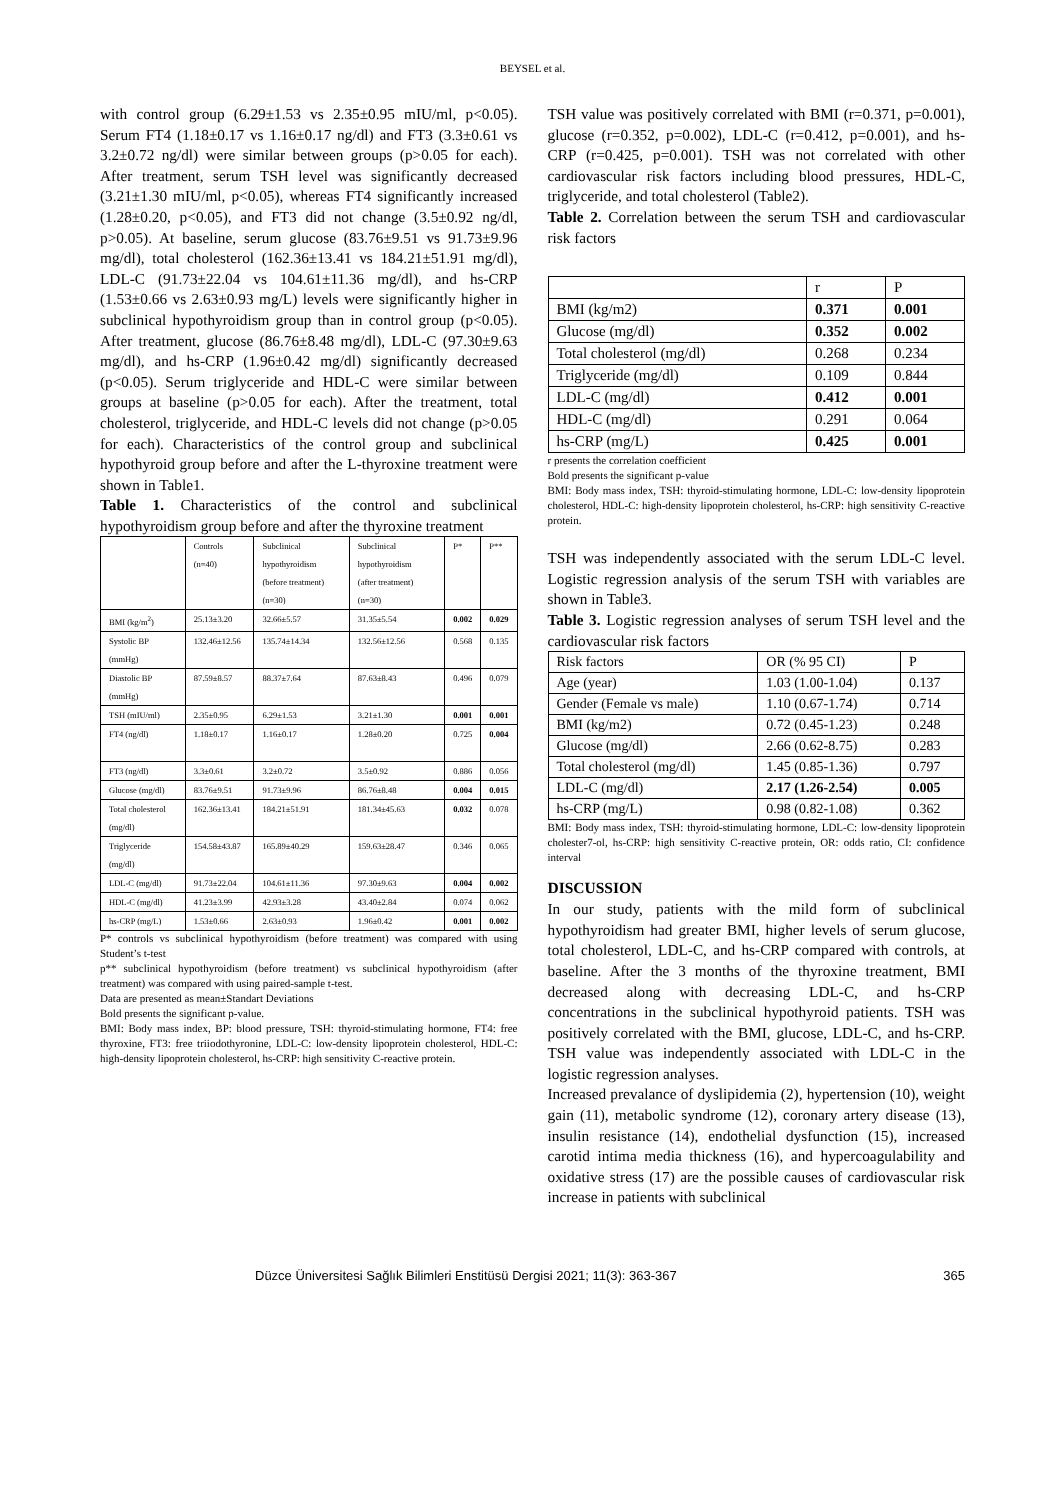BEYSEL et al.
with control group (6.29±1.53 vs 2.35±0.95 mIU/ml, p<0.05). Serum FT4 (1.18±0.17 vs 1.16±0.17 ng/dl) and FT3 (3.3±0.61 vs 3.2±0.72 ng/dl) were similar between groups (p>0.05 for each). After treatment, serum TSH level was significantly decreased (3.21±1.30 mIU/ml, p<0.05), whereas FT4 significantly increased (1.28±0.20, p<0.05), and FT3 did not change (3.5±0.92 ng/dl, p>0.05). At baseline, serum glucose (83.76±9.51 vs 91.73±9.96 mg/dl), total cholesterol (162.36±13.41 vs 184.21±51.91 mg/dl), LDL-C (91.73±22.04 vs 104.61±11.36 mg/dl), and hs-CRP (1.53±0.66 vs 2.63±0.93 mg/L) levels were significantly higher in subclinical hypothyroidism group than in control group (p<0.05). After treatment, glucose (86.76±8.48 mg/dl), LDL-C (97.30±9.63 mg/dl), and hs-CRP (1.96±0.42 mg/dl) significantly decreased (p<0.05). Serum triglyceride and HDL-C were similar between groups at baseline (p>0.05 for each). After the treatment, total cholesterol, triglyceride, and HDL-C levels did not change (p>0.05 for each). Characteristics of the control group and subclinical hypothyroid group before and after the L-thyroxine treatment were shown in Table1.
Table 1. Characteristics of the control and subclinical hypothyroidism group before and after the thyroxine treatment
| | Controls (n=40) | Subclinical hypothyroidism (before treatment) (n=30) | Subclinical hypothyroidism (after treatment) (n=30) | P* | P** |
| --- | --- | --- | --- | --- | --- |
| BMI (kg/m<sup>2</sup>) | 25.13±3.20 | 32.66±5.57 | 31.35±5.54 | 0.002 | 0.029 |
| Systolic BP (mmHg) | 132.46±12.56 | 135.74±14.34 | 132.56±12.56 | 0.568 | 0.135 |
| Diastolic BP (mmHg) | 87.59±8.57 | 88.37±7.64 | 87.63±8.43 | 0.496 | 0.079 |
| TSH (mIU/ml) | 2.35±0.95 | 6.29±1.53 | 3.21±1.30 | 0.001 | 0.001 |
| FT4 (ng/dl) | 1.18±0.17 | 1.16±0.17 | 1.28±0.20 | 0.725 | 0.004 |
| FT3 (ng/dl) | 3.3±0.61 | 3.2±0.72 | 3.5±0.92 | 0.886 | 0.056 |
| Glucose (mg/dl) | 83.76±9.51 | 91.73±9.96 | 86.76±8.48 | 0.004 | 0.015 |
| Total cholesterol (mg/dl) | 162.36±13.41 | 184.21±51.91 | 181.34±45.63 | 0.032 | 0.078 |
| Triglyceride (mg/dl) | 154.58±43.87 | 165.89±40.29 | 159.63±28.47 | 0.346 | 0.065 |
| LDL-C (mg/dl) | 91.73±22.04 | 104.61±11.36 | 97.30±9.63 | 0.004 | 0.002 |
| HDL-C (mg/dl) | 41.23±3.99 | 42.93±3.28 | 43.40±2.84 | 0.074 | 0.062 |
| hs-CRP (mg/L) | 1.53±0.66 | 2.63±0.93 | 1.96±0.42 | 0.001 | 0.002 |
P* controls vs subclinical hypothyroidism (before treatment) was compared with using Student’s t-test
p** subclinical hypothyroidism (before treatment) vs subclinical hypothyroidism (after treatment) was compared with using paired-sample t-test.
Data are presented as mean±Standart Deviations
Bold presents the significant p-value.
BMI: Body mass index, BP: blood pressure, TSH: thyroid-stimulating hormone, FT4: free thyroxine, FT3: free triiodothyronine, LDL-C: low-density lipoprotein cholesterol, HDL-C: high-density lipoprotein cholesterol, hs-CRP: high sensitivity C-reactive protein.
TSH value was positively correlated with BMI (r=0.371, p=0.001), glucose (r=0.352, p=0.002), LDL-C (r=0.412, p=0.001), and hs-CRP (r=0.425, p=0.001). TSH was not correlated with other cardiovascular risk factors including blood pressures, HDL-C, triglyceride, and total cholesterol (Table2).
Table 2. Correlation between the serum TSH and cardiovascular risk factors
| | r | P |
| --- | --- | --- |
| BMI (kg/m2) | 0.371 | 0.001 |
| Glucose (mg/dl) | 0.352 | 0.002 |
| Total cholesterol (mg/dl) | 0.268 | 0.234 |
| Triglyceride (mg/dl) | 0.109 | 0.844 |
| LDL-C (mg/dl) | 0.412 | 0.001 |
| HDL-C (mg/dl) | 0.291 | 0.064 |
| hs-CRP (mg/L) | 0.425 | 0.001 |
r presents the correlation coefficient
Bold presents the significant p-value
BMI: Body mass index, TSH: thyroid-stimulating hormone, LDL-C: low-density lipoprotein cholesterol, HDL-C: high-density lipoprotein cholesterol, hs-CRP: high sensitivity C-reactive protein.
TSH was independently associated with the serum LDL-C level. Logistic regression analysis of the serum TSH with variables are shown in Table3.
Table 3. Logistic regression analyses of serum TSH level and the cardiovascular risk factors
| Risk factors | OR (% 95 CI) | P |
| --- | --- | --- |
| Age (year) | 1.03 (1.00-1.04) | 0.137 |
| Gender (Female vs male) | 1.10 (0.67-1.74) | 0.714 |
| BMI (kg/m2) | 0.72 (0.45-1.23) | 0.248 |
| Glucose (mg/dl) | 2.66 (0.62-8.75) | 0.283 |
| Total cholesterol (mg/dl) | 1.45 (0.85-1.36) | 0.797 |
| LDL-C (mg/dl) | 2.17 (1.26-2.54) | 0.005 |
| hs-CRP (mg/L) | 0.98 (0.82-1.08) | 0.362 |
BMI: Body mass index, TSH: thyroid-stimulating hormone, LDL-C: low-density lipoprotein cholester7-ol, hs-CRP: high sensitivity C-reactive protein, OR: odds ratio, CI: confidence interval
DISCUSSION
In our study, patients with the mild form of subclinical hypothyroidism had greater BMI, higher levels of serum glucose, total cholesterol, LDL-C, and hs-CRP compared with controls, at baseline. After the 3 months of the thyroxine treatment, BMI decreased along with decreasing LDL-C, and hs-CRP concentrations in the subclinical hypothyroid patients. TSH was positively correlated with the BMI, glucose, LDL-C, and hs-CRP. TSH value was independently associated with LDL-C in the logistic regression analyses.
Increased prevalance of dyslipidemia (2), hypertension (10), weight gain (11), metabolic syndrome (12), coronary artery disease (13), insulin resistance (14), endothelial dysfunction (15), increased carotid intima media thickness (16), and hypercoagulability and oxidative stress (17) are the possible causes of cardiovascular risk increase in patients with subclinical
Düzce Üniversitesi Sağlık Bilimleri Enstitüsü Dergisi 2021; 11(3): 363-367 365